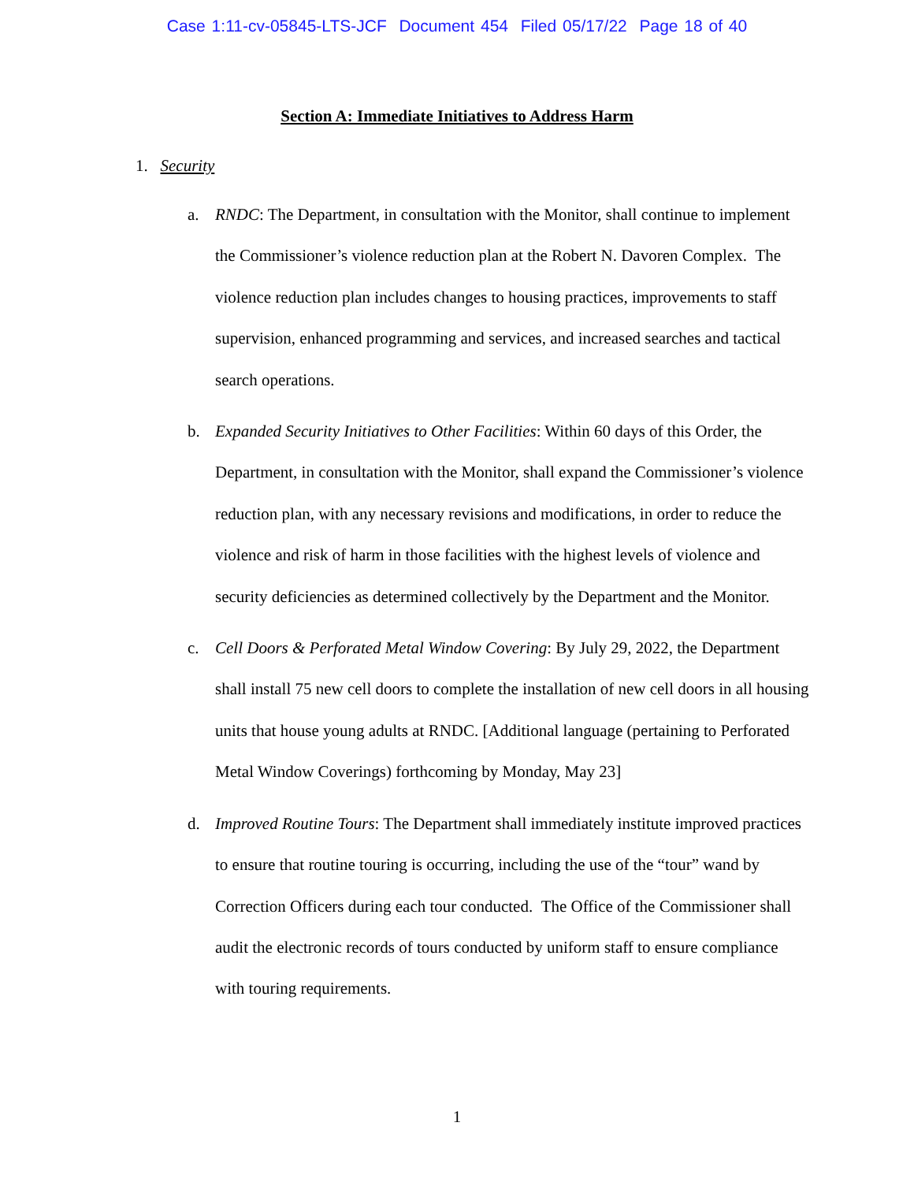Case 1:11-cv-05845-LTS-JCF Document 454 Filed 05/17/22 Page 18 of 40
Section A: Immediate Initiatives to Address Harm
1. Security
a. RNDC: The Department, in consultation with the Monitor, shall continue to implement the Commissioner’s violence reduction plan at the Robert N. Davoren Complex. The violence reduction plan includes changes to housing practices, improvements to staff supervision, enhanced programming and services, and increased searches and tactical search operations.
b. Expanded Security Initiatives to Other Facilities: Within 60 days of this Order, the Department, in consultation with the Monitor, shall expand the Commissioner’s violence reduction plan, with any necessary revisions and modifications, in order to reduce the violence and risk of harm in those facilities with the highest levels of violence and security deficiencies as determined collectively by the Department and the Monitor.
c. Cell Doors & Perforated Metal Window Covering: By July 29, 2022, the Department shall install 75 new cell doors to complete the installation of new cell doors in all housing units that house young adults at RNDC. [Additional language (pertaining to Perforated Metal Window Coverings) forthcoming by Monday, May 23]
d. Improved Routine Tours: The Department shall immediately institute improved practices to ensure that routine touring is occurring, including the use of the “tour” wand by Correction Officers during each tour conducted. The Office of the Commissioner shall audit the electronic records of tours conducted by uniform staff to ensure compliance with touring requirements.
1